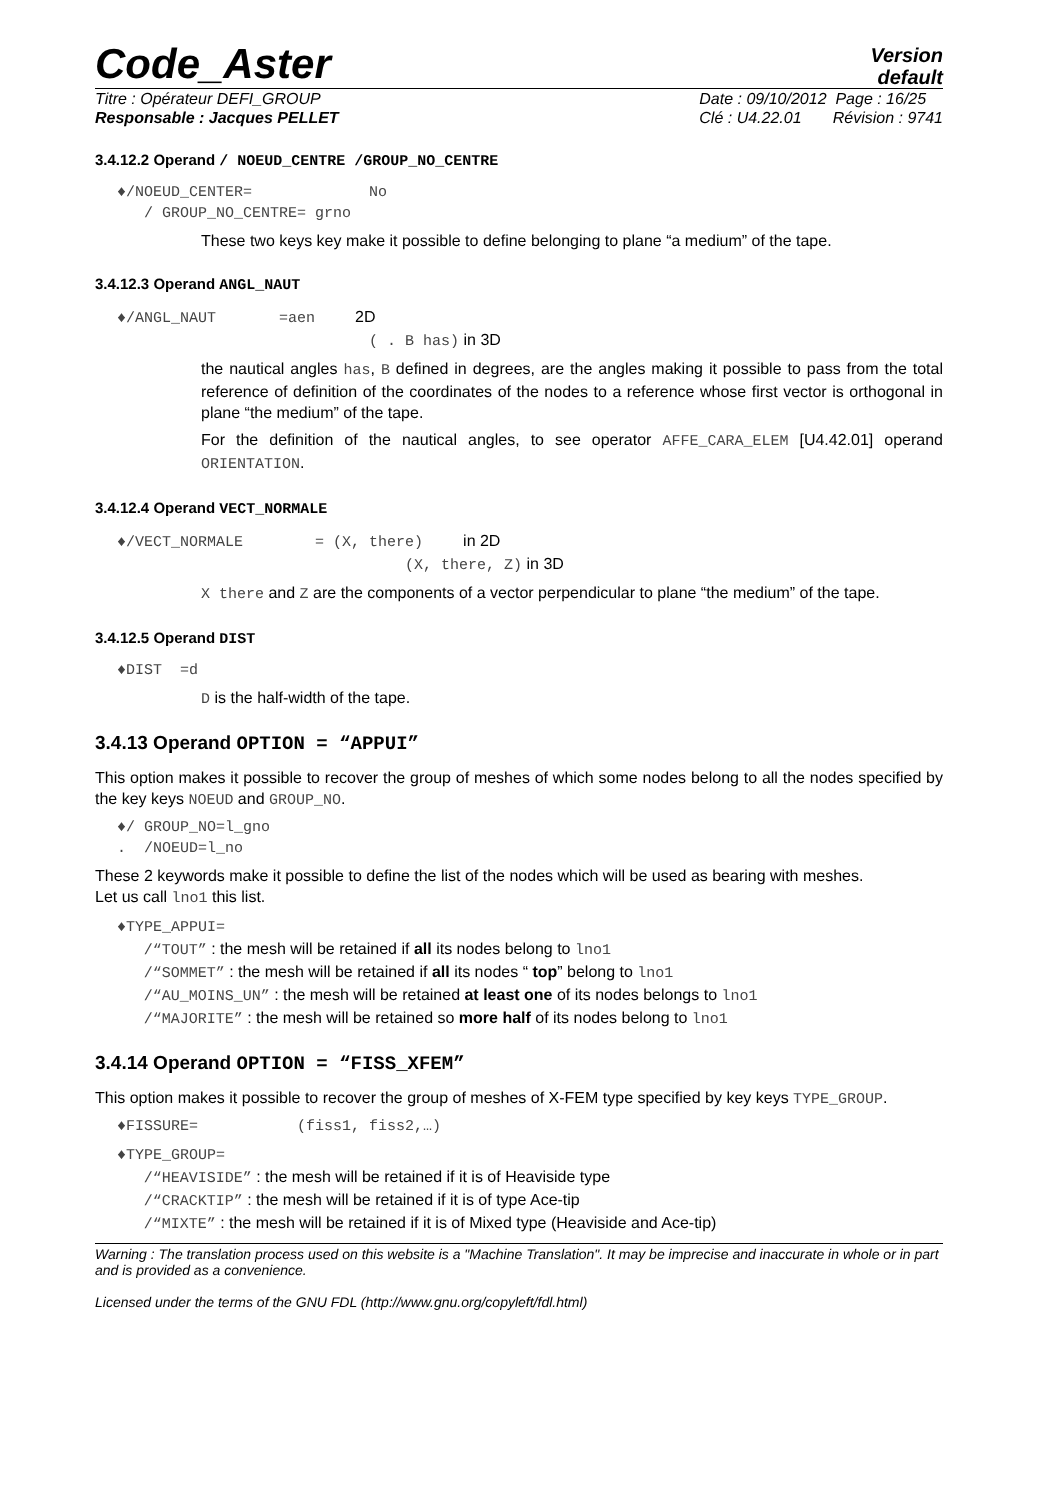Code_Aster
Version
default
Titre : Opérateur DEFI_GROUP
Responsable : Jacques PELLET
Date : 09/10/2012 Page : 16/25
Clé : U4.22.01 Révision : 9741
3.4.12.2 Operand / NOEUD_CENTRE /GROUP_NO_CENTRE
♦/NOEUD_CENTER= No
/ GROUP_NO_CENTRE= grno
These two keys key make it possible to define belonging to plane “a medium” of the tape.
3.4.12.3 Operand ANGL_NAUT
♦/ANGL_NAUT =aen 2D
( . B has) in 3D
the nautical angles has, B defined in degrees, are the angles making it possible to pass from the total reference of definition of the coordinates of the nodes to a reference whose first vector is orthogonal in plane “the medium” of the tape.
For the definition of the nautical angles, to see operator AFFE_CARA_ELEM [U4.42.01] operand ORIENTATION.
3.4.12.4 Operand VECT_NORMALE
♦/VECT_NORMALE = (X, there) in 2D
(X, there, Z) in 3D
X there and Z are the components of a vector perpendicular to plane “the medium” of the tape.
3.4.12.5 Operand DIST
♦DIST =d
D is the half-width of the tape.
3.4.13 Operand OPTION = “APPUI”
This option makes it possible to recover the group of meshes of which some nodes belong to all the nodes specified by the key keys NOEUD and GROUP_NO.
♦/ GROUP_NO=l_gno
. /NOEUD=l_no
These 2 keywords make it possible to define the list of the nodes which will be used as bearing with meshes.
Let us call lno1 this list.
♦TYPE_APPUI=
/“TOUT” : the mesh will be retained if all its nodes belong to lno1
/“SOMMET” : the mesh will be retained if all its nodes “ top” belong to lno1
/“AU_MOINS_UN” : the mesh will be retained at least one of its nodes belongs to lno1
/“MAJORITE” : the mesh will be retained so more half of its nodes belong to lno1
3.4.14 Operand OPTION = “FISS_XFEM”
This option makes it possible to recover the group of meshes of X-FEM type specified by key keys TYPE_GROUP.
♦FISSURE= (fiss1, fiss2,…)
♦TYPE_GROUP=
/“HEAVISIDE” : the mesh will be retained if it is of Heaviside type
/“CRACKTIP” : the mesh will be retained if it is of type Ace-tip
/“MIXTE” : the mesh will be retained if it is of Mixed type (Heaviside and Ace-tip)
Warning : The translation process used on this website is a "Machine Translation". It may be imprecise and inaccurate in whole or in part and is provided as a convenience.
Licensed under the terms of the GNU FDL (http://www.gnu.org/copyleft/fdl.html)